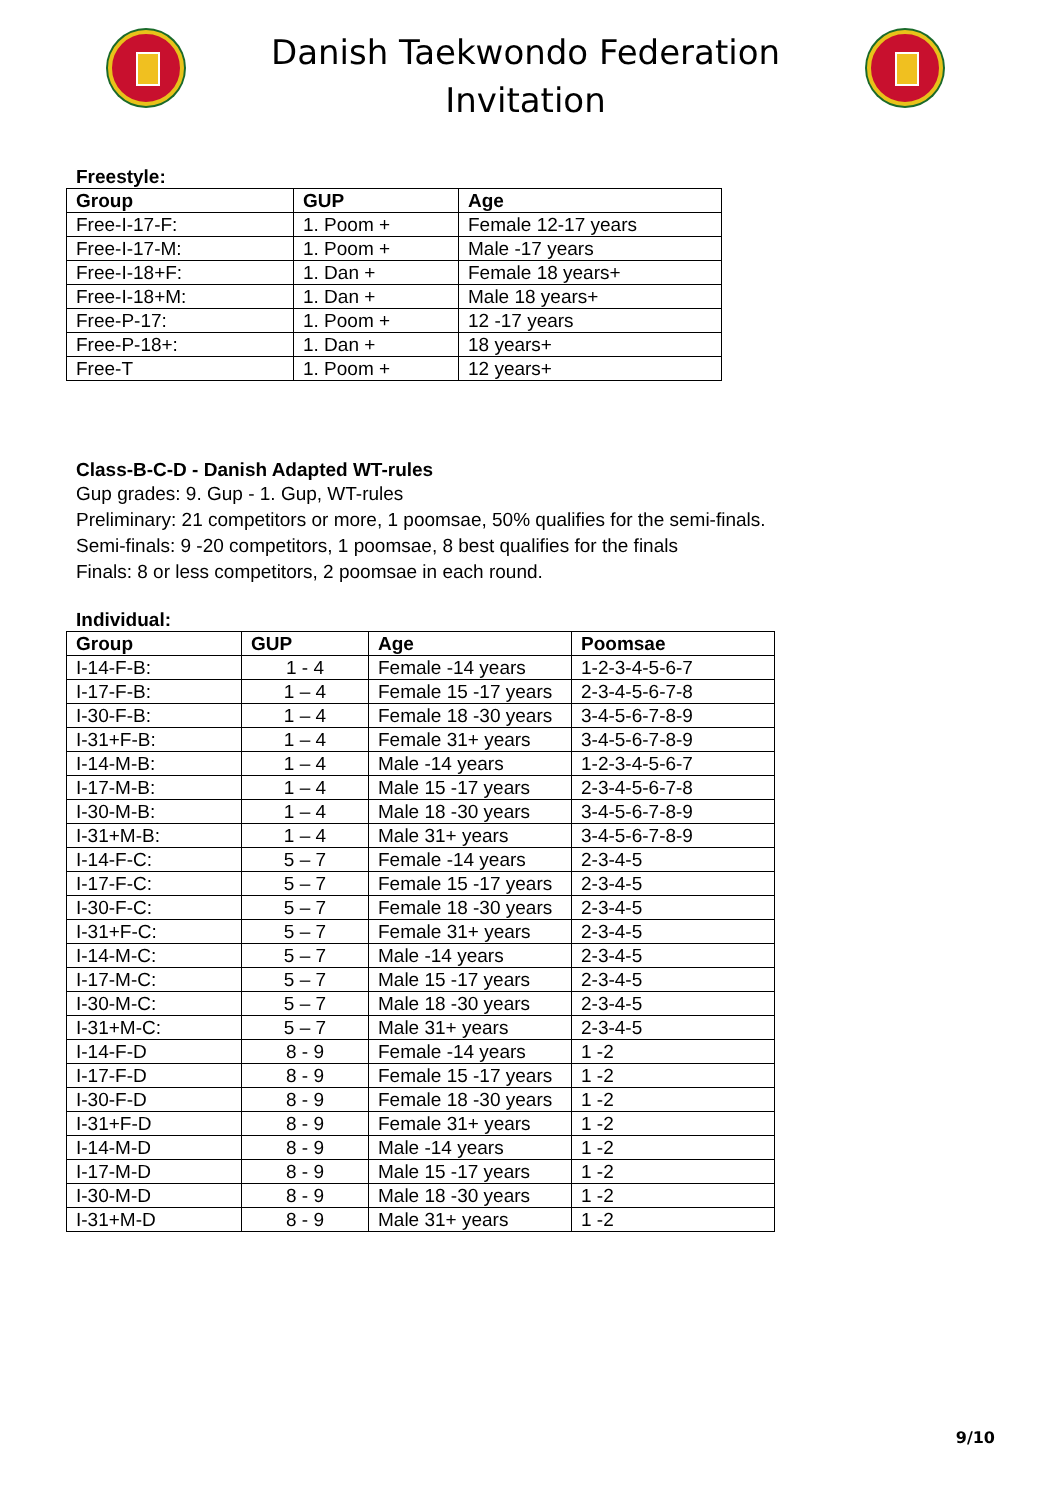Danish Taekwondo Federation
Invitation
Freestyle:
| Group | GUP | Age |
| --- | --- | --- |
| Free-I-17-F: | 1. Poom + | Female 12-17 years |
| Free-I-17-M: | 1. Poom + | Male -17 years |
| Free-I-18+F: | 1. Dan + | Female 18 years+ |
| Free-I-18+M: | 1. Dan + | Male 18 years+ |
| Free-P-17: | 1. Poom + | 12 -17 years |
| Free-P-18+: | 1. Dan + | 18 years+ |
| Free-T | 1. Poom + | 12 years+ |
Class-B-C-D - Danish Adapted WT-rules
Gup grades: 9. Gup - 1. Gup, WT-rules
Preliminary: 21 competitors or more, 1 poomsae, 50% qualifies for the semi-finals.
Semi-finals: 9 -20 competitors, 1 poomsae, 8 best qualifies for the finals
Finals: 8 or less competitors, 2 poomsae in each round.
Individual:
| Group | GUP | Age | Poomsae |
| --- | --- | --- | --- |
| I-14-F-B: | 1 - 4 | Female -14 years | 1-2-3-4-5-6-7 |
| I-17-F-B: | 1 – 4 | Female 15 -17 years | 2-3-4-5-6-7-8 |
| I-30-F-B: | 1 – 4 | Female 18 -30 years | 3-4-5-6-7-8-9 |
| I-31+F-B: | 1 – 4 | Female 31+ years | 3-4-5-6-7-8-9 |
| I-14-M-B: | 1 – 4 | Male -14 years | 1-2-3-4-5-6-7 |
| I-17-M-B: | 1 – 4 | Male 15 -17 years | 2-3-4-5-6-7-8 |
| I-30-M-B: | 1 – 4 | Male 18 -30 years | 3-4-5-6-7-8-9 |
| I-31+M-B: | 1 – 4 | Male 31+ years | 3-4-5-6-7-8-9 |
| I-14-F-C: | 5 – 7 | Female -14 years | 2-3-4-5 |
| I-17-F-C: | 5 – 7 | Female 15 -17 years | 2-3-4-5 |
| I-30-F-C: | 5 – 7 | Female 18 -30 years | 2-3-4-5 |
| I-31+F-C: | 5 – 7 | Female 31+ years | 2-3-4-5 |
| I-14-M-C: | 5 – 7 | Male -14 years | 2-3-4-5 |
| I-17-M-C: | 5 – 7 | Male 15 -17 years | 2-3-4-5 |
| I-30-M-C: | 5 – 7 | Male 18 -30 years | 2-3-4-5 |
| I-31+M-C: | 5 – 7 | Male 31+ years | 2-3-4-5 |
| I-14-F-D | 8 - 9 | Female -14 years | 1 -2 |
| I-17-F-D | 8 - 9 | Female 15 -17 years | 1 -2 |
| I-30-F-D | 8 - 9 | Female 18 -30 years | 1 -2 |
| I-31+F-D | 8 - 9 | Female 31+ years | 1 -2 |
| I-14-M-D | 8 - 9 | Male -14 years | 1 -2 |
| I-17-M-D | 8 - 9 | Male 15 -17 years | 1 -2 |
| I-30-M-D | 8 - 9 | Male 18 -30 years | 1 -2 |
| I-31+M-D | 8 - 9 | Male 31+ years | 1 -2 |
9/10